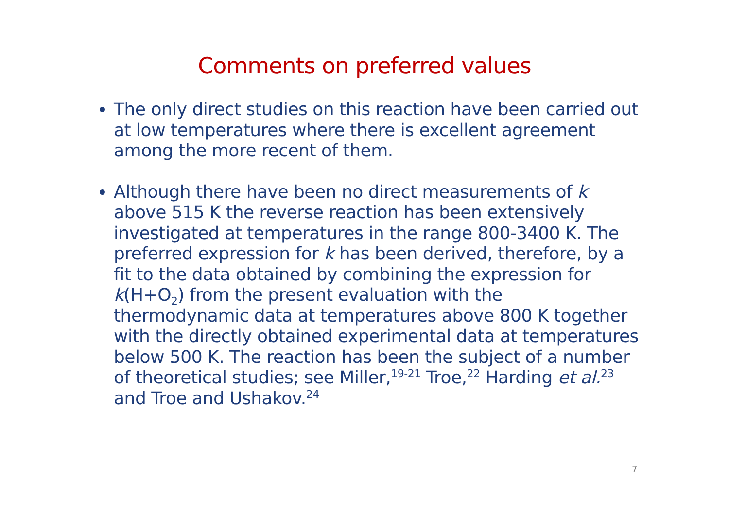Comments on preferred values
The only direct studies on this reaction have been carried out at low temperatures where there is excellent agreement among the more recent of them.
Although there have been no direct measurements of k above 515 K the reverse reaction has been extensively investigated at temperatures in the range 800-3400 K. The preferred expression for k has been derived, therefore, by a fit to the data obtained by combining the expression for k(H+O<sub>2</sub>) from the present evaluation with the thermodynamic data at temperatures above 800 K together with the directly obtained experimental data at temperatures below 500 K. The reaction has been the subject of a number of theoretical studies; see Miller,<sup>19-21</sup> Troe,<sup>22</sup> Harding et al.<sup>23</sup> and Troe and Ushakov.<sup>24</sup>
7